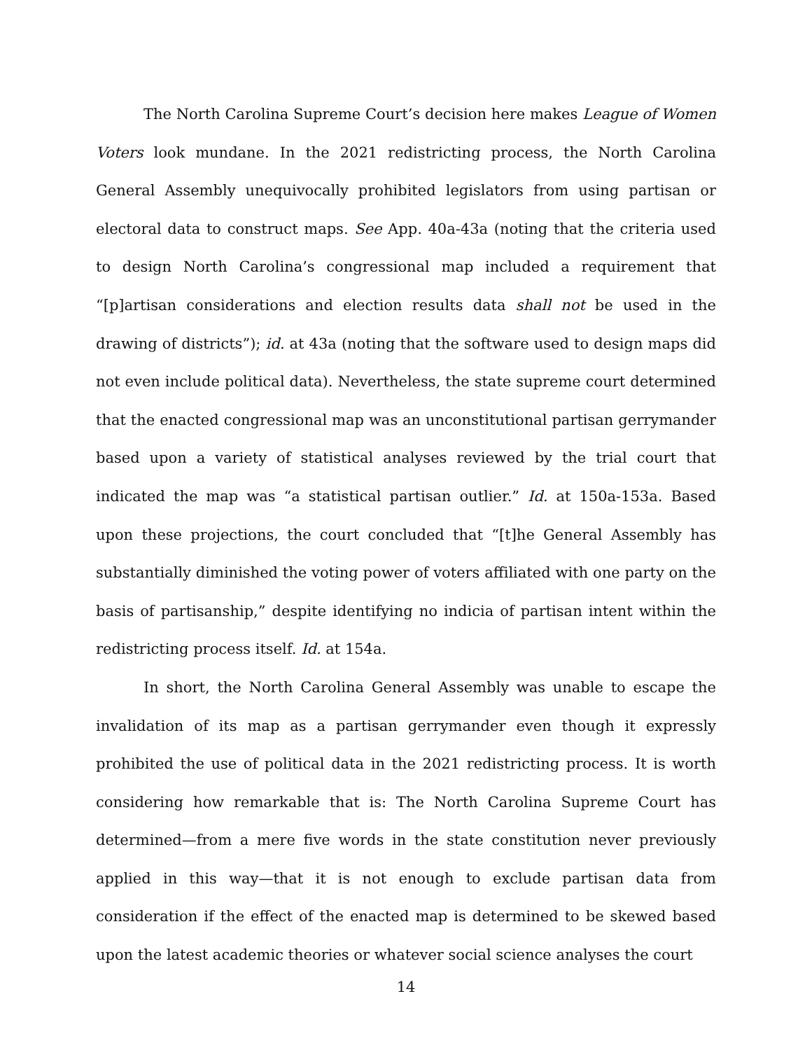The North Carolina Supreme Court’s decision here makes League of Women Voters look mundane. In the 2021 redistricting process, the North Carolina General Assembly unequivocally prohibited legislators from using partisan or electoral data to construct maps. See App. 40a-43a (noting that the criteria used to design North Carolina’s congressional map included a requirement that “[p]artisan considerations and election results data shall not be used in the drawing of districts”); id. at 43a (noting that the software used to design maps did not even include political data). Nevertheless, the state supreme court determined that the enacted congressional map was an unconstitutional partisan gerrymander based upon a variety of statistical analyses reviewed by the trial court that indicated the map was “a statistical partisan outlier.” Id. at 150a-153a. Based upon these projections, the court concluded that “[t]he General Assembly has substantially diminished the voting power of voters affiliated with one party on the basis of partisanship,” despite identifying no indicia of partisan intent within the redistricting process itself. Id. at 154a.
In short, the North Carolina General Assembly was unable to escape the invalidation of its map as a partisan gerrymander even though it expressly prohibited the use of political data in the 2021 redistricting process. It is worth considering how remarkable that is: The North Carolina Supreme Court has determined—from a mere five words in the state constitution never previously applied in this way—that it is not enough to exclude partisan data from consideration if the effect of the enacted map is determined to be skewed based upon the latest academic theories or whatever social science analyses the court
14